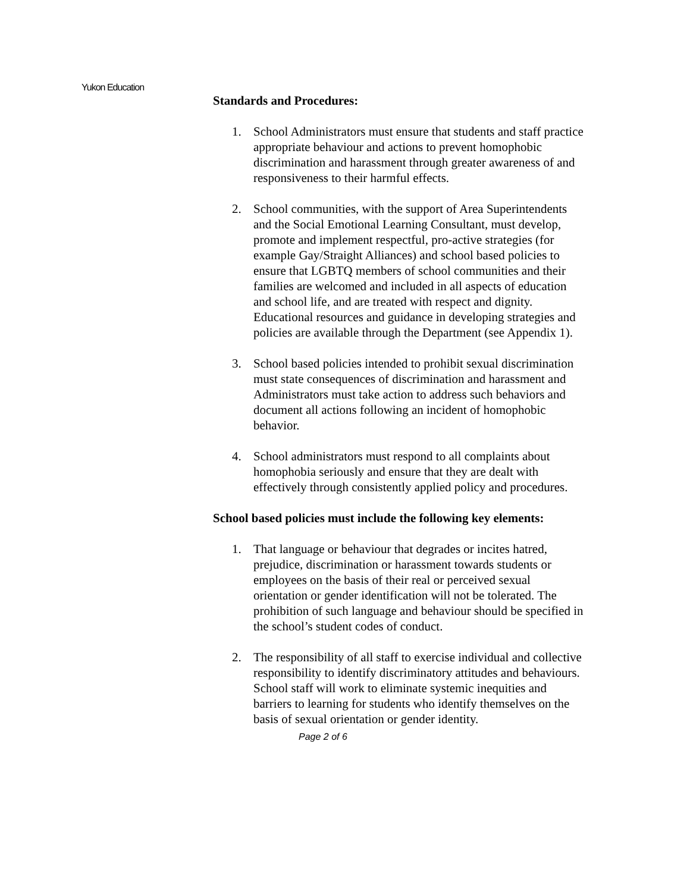Yukon Education
Standards and Procedures:
1. School Administrators must ensure that students and staff practice appropriate behaviour and actions to prevent homophobic discrimination and harassment through greater awareness of and responsiveness to their harmful effects.
2. School communities, with the support of Area Superintendents and the Social Emotional Learning Consultant, must develop, promote and implement respectful, pro-active strategies (for example Gay/Straight Alliances) and school based policies to ensure that LGBTQ members of school communities and their families are welcomed and included in all aspects of education and school life, and are treated with respect and dignity. Educational resources and guidance in developing strategies and policies are available through the Department (see Appendix 1).
3. School based policies intended to prohibit sexual discrimination must state consequences of discrimination and harassment and Administrators must take action to address such behaviors and document all actions following an incident of homophobic behavior.
4. School administrators must respond to all complaints about homophobia seriously and ensure that they are dealt with effectively through consistently applied policy and procedures.
School based policies must include the following key elements:
1. That language or behaviour that degrades or incites hatred, prejudice, discrimination or harassment towards students or employees on the basis of their real or perceived sexual orientation or gender identification will not be tolerated. The prohibition of such language and behaviour should be specified in the school’s student codes of conduct.
2. The responsibility of all staff to exercise individual and collective responsibility to identify discriminatory attitudes and behaviours. School staff will work to eliminate systemic inequities and barriers to learning for students who identify themselves on the basis of sexual orientation or gender identity.
Page 2 of 6